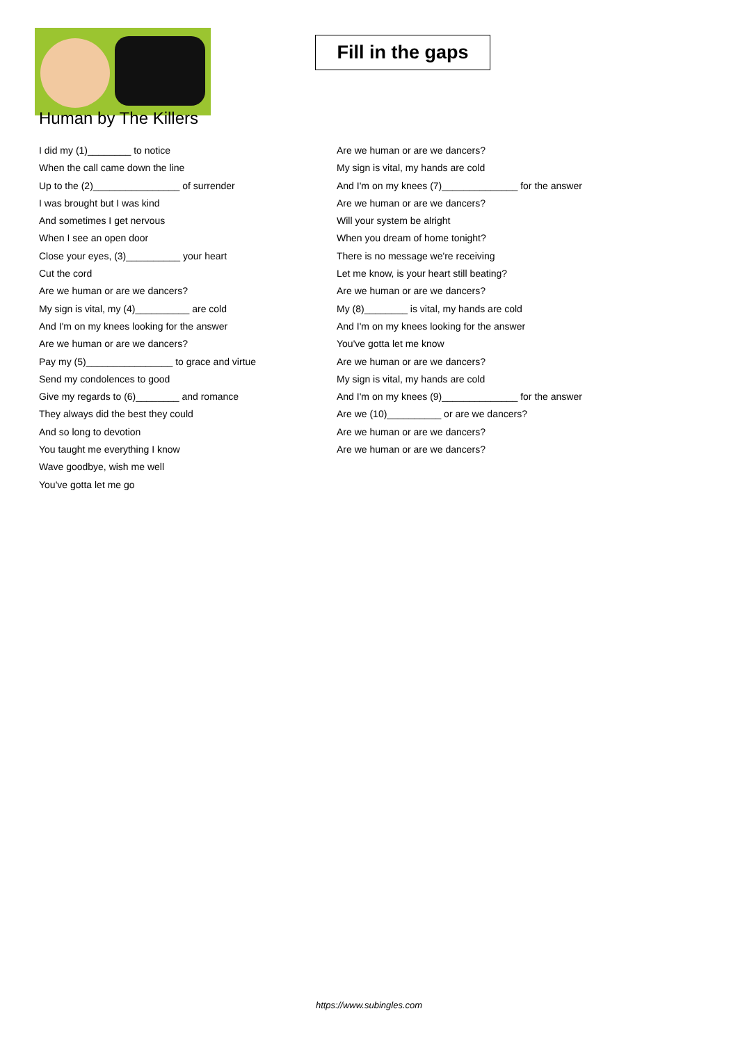Fill in the gaps
Human by The Killers
I did my (1)________ to notice
When the call came down the line
Up to the (2)________________ of surrender
I was brought but I was kind
And sometimes I get nervous
When I see an open door
Close your eyes, (3)__________ your heart
Cut the cord
Are we human or are we dancers?
My sign is vital, my (4)__________ are cold
And I'm on my knees looking for the answer
Are we human or are we dancers?
Pay my (5)________________ to grace and virtue
Send my condolences to good
Give my regards to (6)________ and romance
They always did the best they could
And so long to devotion
You taught me everything I know
Wave goodbye, wish me well
You've gotta let me go
Are we human or are we dancers?
My sign is vital, my hands are cold
And I'm on my knees (7)______________ for the answer
Are we human or are we dancers?
Will your system be alright
When you dream of home tonight?
There is no message we're receiving
Let me know, is your heart still beating?
Are we human or are we dancers?
My (8)________ is vital, my hands are cold
And I'm on my knees looking for the answer
You've gotta let me know
Are we human or are we dancers?
My sign is vital, my hands are cold
And I'm on my knees (9)______________ for the answer
Are we (10)__________ or are we dancers?
Are we human or are we dancers?
Are we human or are we dancers?
https://www.subingles.com